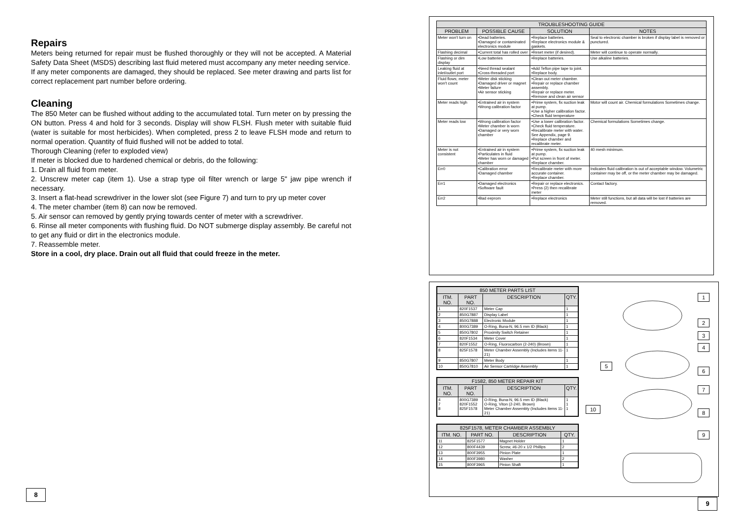Repairs
Meters being returned for repair must be flushed thoroughly or they will not be accepted. A Material Safety Data Sheet (MSDS) describing last fluid metered must accompany any meter needing service.
If any meter components are damaged, they should be replaced. See meter drawing and parts list for correct replacement part number before ordering.
Cleaning
The 850 Meter can be flushed without adding to the accumulated total. Turn meter on by pressing the ON button. Press 4 and hold for 3 seconds. Display will show FLSH. Flush meter with suitable fluid (water is suitable for most herbicides). When completed, press 2 to leave FLSH mode and return to normal operation. Quantity of fluid flushed will not be added to total.
Thorough Cleaning (refer to exploded view)
If meter is blocked due to hardened chemical or debris, do the following:
1. Drain all fluid from meter.
2. Unscrew meter cap (item 1). Use a strap type oil filter wrench or large 5" jaw pipe wrench if necessary.
3. Insert a flat-head screwdriver in the lower slot (see Figure 7) and turn to pry up meter cover
4. The meter chamber (item 8) can now be removed.
5. Air sensor can removed by gently prying towards center of meter with a screwdriver.
6. Rinse all meter components with flushing fluid. Do NOT submerge display assembly. Be careful not to get any fluid or dirt in the electronics module.
7. Reassemble meter.
Store in a cool, dry place. Drain out all fluid that could freeze in the meter.
8
| TROUBLESHOOTING GUIDE | | | |
| --- | --- | --- | --- |
| PROBLEM | POSSIBLE CAUSE | SOLUTION | NOTES |
| Meter won't turn on | •Dead batteries. •Damaged or contaminated electronics module | •Replace batteries. •Replace electronics module & gaskets. | Seal to electronic chamber is broken if display label is removed or punctured. |
| Flashing decimal | •Current total has rolled over | •Reset meter (if desired). | Meter will continue to operate normally. |
| Flashing or dim display | •Low batteries | •Replace batteries. | Use alkaline batteries. |
| Leaking fluid at inlet/outlet port | •Need thread sealant •Cross-threaded port | •Add Teflon pipe tape to joint. •Replace body. | |
| Fluid flows; meter won't count | •Meter disk sticking •Damaged driver or magnet •Meter failure •Air sensor sticking | •Clean out meter chamber. •Repair or replace chamber assembly. •Repair or replace meter. •Remove and clean air sensor | |
| Meter reads high | •Entrained air in system •Wrong calibration factor | •Prime system, fix suction leak at pump. •Use a higher calibration factor. •Check fluid temperature | Motor will count air. Chemical formulations Sometimes change. |
| Meter reads low | •Wrong calibration factor •Meter chamber is worn •Damaged or very worn chamber | •Use a lower calibration factor. •Check fluid temperature. •Recalibrate meter with water. See Appendix, page 9. •Replace chamber and recalibrate meter. | Chemical formulations Sometimes change. |
| Meter is not consistent | •Entrained air in system •Particulates in fluid •Meter has worn or damaged chamber | •Prime system, fix suction leak at pump. •Put screen in front of meter. •Replace chamber. | 40 mesh minimum. |
| Err0 | •Calibration error •Damaged chamber | •Recalibrate meter with more accurate container. •Replace chamber. | Indicates fluid calibration is out of acceptable window. Volumetric container may be off, or the meter chamber may be damaged. |
| Err1 | •Damaged electronics •Software fault | •Repair or replace electronics. •Press (2) then recalibrate meter | Contact factory. |
| Err2 | •Bad eeprom | •Replace electronics | Meter still functions, but all data will be lost if batteries are removed. |
| 850 METER PARTS LIST | | | |
| --- | --- | --- | --- |
| ITM. NO. | PART NO. | DESCRIPTION | QTY. |
| 1 | 820F1537 | Meter Cap | 1 |
| 2 | 850G7887 | Display Label | 1 |
| 3 | 850G7888 | Electronic Module | 1 |
| 4 | 800G7389 | O-Ring, Buna-N, 96.5 mm ID (Black) | 1 |
| 5 | 850G7802 | Proximity Switch Retainer | 1 |
| 6 | 820F1534 | Meter Cover | 1 |
| 7 | 820F1552 | O-Ring, Fluorocarbon (2-240) (Brown) | 1 |
| 8 | 825F1578 | Meter Chamber Assembly (Includes items 11-21) | 1 |
| 9 | 850G7807 | Meter Body | 1 |
| 10 | 850G7810 | Air Sensor Cartridge Assembly | 1 |
| F1582, 850 METER REPAIR KIT | | | |
| --- | --- | --- | --- |
| ITM. NO. | PART NO. | DESCRIPTION | QTY. |
| 4 7 8 | 800G7389 820F1552 825F1578 | O-Ring, Buna-N, 96.5 mm ID (Black) O-Ring, Viton (2-240, Brown) Meter Chamber Assembly (Includes items 11-21) | 1 1 1 |
| 825F1578, METER CHAMBER ASSEMBLY | | | |
| --- | --- | --- | --- |
| ITM. NO. | PART NO. | DESCRIPTION | QTY. |
| 11 | 825F1577 | Magnet Holder | 1 |
| 12 | 800F4439 | Screw, #6-20 x 1/2 Phillips | 2 |
| 13 | 800F3955 | Pinion Plate | 1 |
| 14 | 800F3980 | Washer | 2 |
| 15 | 800F3965 | Pinion Shaft | 1 |
1
2
3
4
5
6
7
8
9
10
9